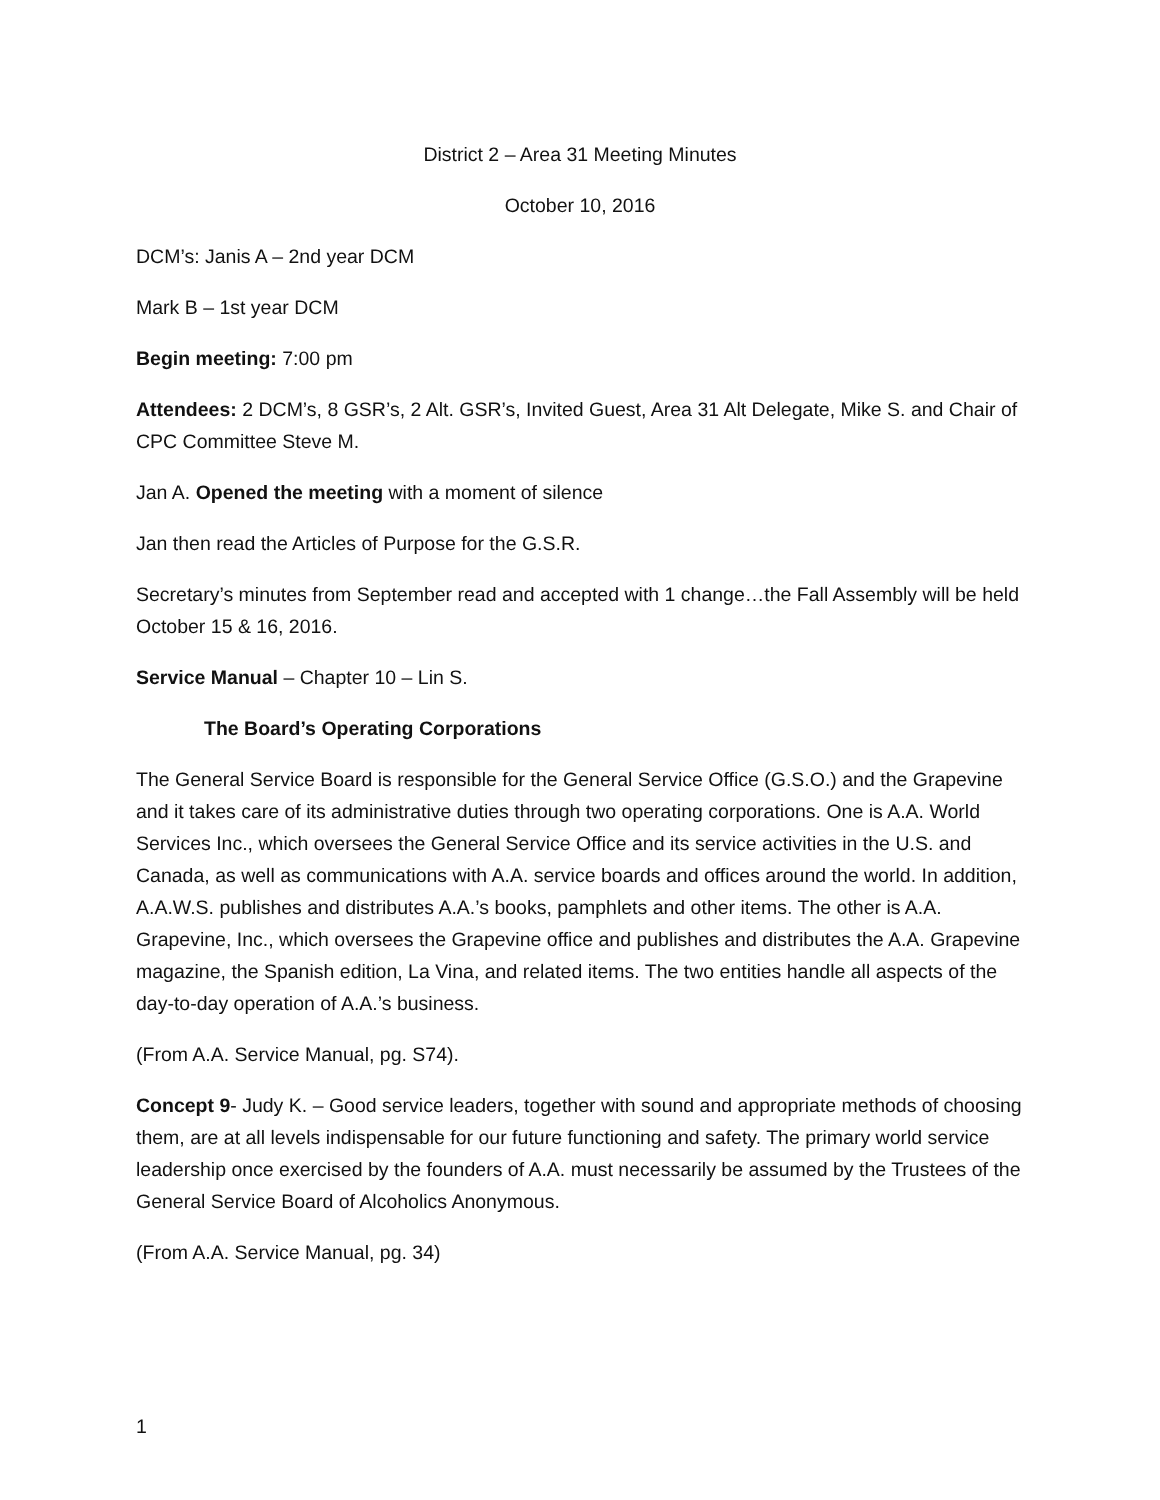District 2 – Area 31 Meeting Minutes
October 10, 2016
DCM’s: Janis A – 2nd year DCM
Mark B – 1st year DCM
Begin meeting: 7:00 pm
Attendees: 2 DCM’s, 8 GSR’s, 2 Alt. GSR’s, Invited Guest, Area 31 Alt Delegate, Mike S. and Chair of CPC Committee Steve M.
Jan A. Opened the meeting with a moment of silence
Jan then read the Articles of Purpose for the G.S.R.
Secretary’s minutes from September read and accepted with 1 change…the Fall Assembly will be held October 15 & 16, 2016.
Service Manual – Chapter 10 – Lin S.
The Board’s Operating Corporations
The General Service Board is responsible for the General Service Office (G.S.O.) and the Grapevine and it takes care of its administrative duties through two operating corporations. One is A.A. World Services Inc., which oversees the General Service Office and its service activities in the U.S. and Canada, as well as communications with A.A. service boards and offices around the world. In addition, A.A.W.S. publishes and distributes A.A.’s books, pamphlets and other items. The other is A.A. Grapevine, Inc., which oversees the Grapevine office and publishes and distributes the A.A. Grapevine magazine, the Spanish edition, La Vina, and related items. The two entities handle all aspects of the day-to-day operation of A.A.’s business.
(From A.A. Service Manual, pg. S74).
Concept 9- Judy K. – Good service leaders, together with sound and appropriate methods of choosing them, are at all levels indispensable for our future functioning and safety. The primary world service leadership once exercised by the founders of A.A. must necessarily be assumed by the Trustees of the General Service Board of Alcoholics Anonymous.
(From A.A. Service Manual, pg. 34)
1